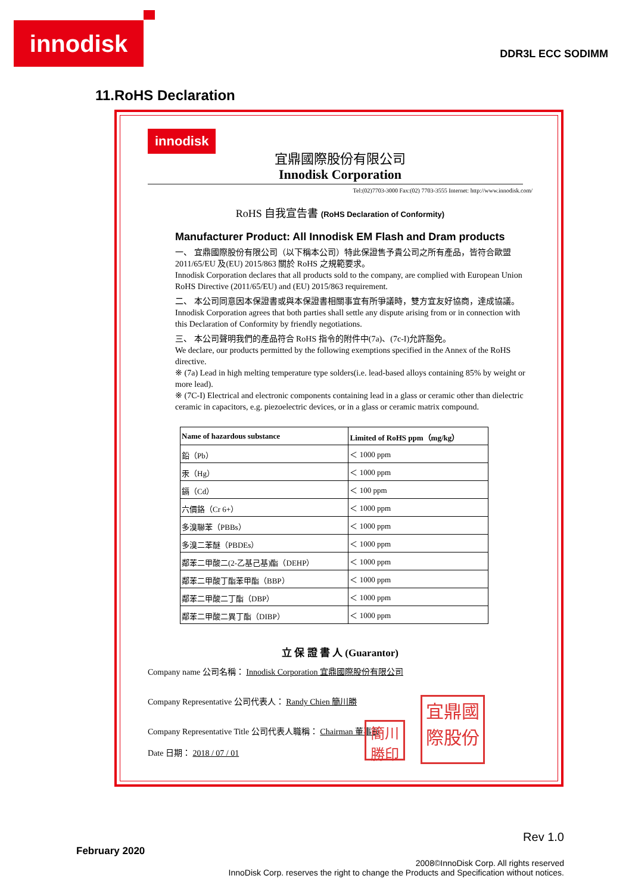innodisk
DDR3L ECC SODIMM
11.RoHS Declaration
innodisk
宜鼎國際股份有限公司
Innodisk Corporation
Tel:(02)7703-3000 Fax:(02) 7703-3555 Internet: http://www.innodisk.com/
RoHS 自我宣告書 (RoHS Declaration of Conformity)
Manufacturer Product: All Innodisk EM Flash and Dram products
一、 宜鼎國際股份有限公司（以下稱本公司）特此保證售予貴公司之所有產品，皆符合歐盟 2011/65/EU 及(EU) 2015/863 關於 RoHS 之規範要求。
Innodisk Corporation declares that all products sold to the company, are complied with European Union RoHS Directive (2011/65/EU) and (EU) 2015/863 requirement.
二、 本公司同意因本保證書或與本保證書相關事宜有所爭議時，雙方宜友好協商，達成協議。
Innodisk Corporation agrees that both parties shall settle any dispute arising from or in connection with this Declaration of Conformity by friendly negotiations.
三、 本公司聲明我們的產品符合 RoHS 指令的附件中(7a)、(7c-I)允許豁免。
We declare, our products permitted by the following exemptions specified in the Annex of the RoHS directive.
※ (7a) Lead in high melting temperature type solders(i.e. lead-based alloys containing 85% by weight or more lead).
※ (7C-I) Electrical and electronic components containing lead in a glass or ceramic other than dielectric ceramic in capacitors, e.g. piezoelectric devices, or in a glass or ceramic matrix compound.
| Name of hazardous substance | Limited of RoHS ppm（mg/kg） |
| --- | --- |
| 鉛（Pb） | ＜ 1000 ppm |
| 汞（Hg） | ＜ 1000 ppm |
| 鎘（Cd） | ＜ 100 ppm |
| 六價鉻（Cr 6+） | ＜ 1000 ppm |
| 多溴聯苯（PBBs） | ＜ 1000 ppm |
| 多溴二苯醚（PBDEs） | ＜ 1000 ppm |
| 鄰苯二甲酸二(2-乙基己基)酯（DEHP） | ＜ 1000 ppm |
| 鄰苯二甲酸丁酯苯甲酯（BBP） | ＜ 1000 ppm |
| 鄰苯二甲酸二丁酯（DBP） | ＜ 1000 ppm |
| 鄰苯二甲酸二異丁酯（DIBP） | ＜ 1000 ppm |
立 保 證 書 人 (Guarantor)
Company name 公司名稱： Innodisk Corporation 宜鼎國際股份有限公司
Company Representative 公司代表人： Randy Chien 簡川勝
Company Representative Title 公司代表人職稱： Chairman 董事長
Date 日期： 2018 / 07 / 01
簡川
勝印
宜鼎國
際股份
Rev 1.0
February 2020
2008©InnoDisk Corp. All rights reserved
InnoDisk Corp. reserves the right to change the Products and Specification without notices.